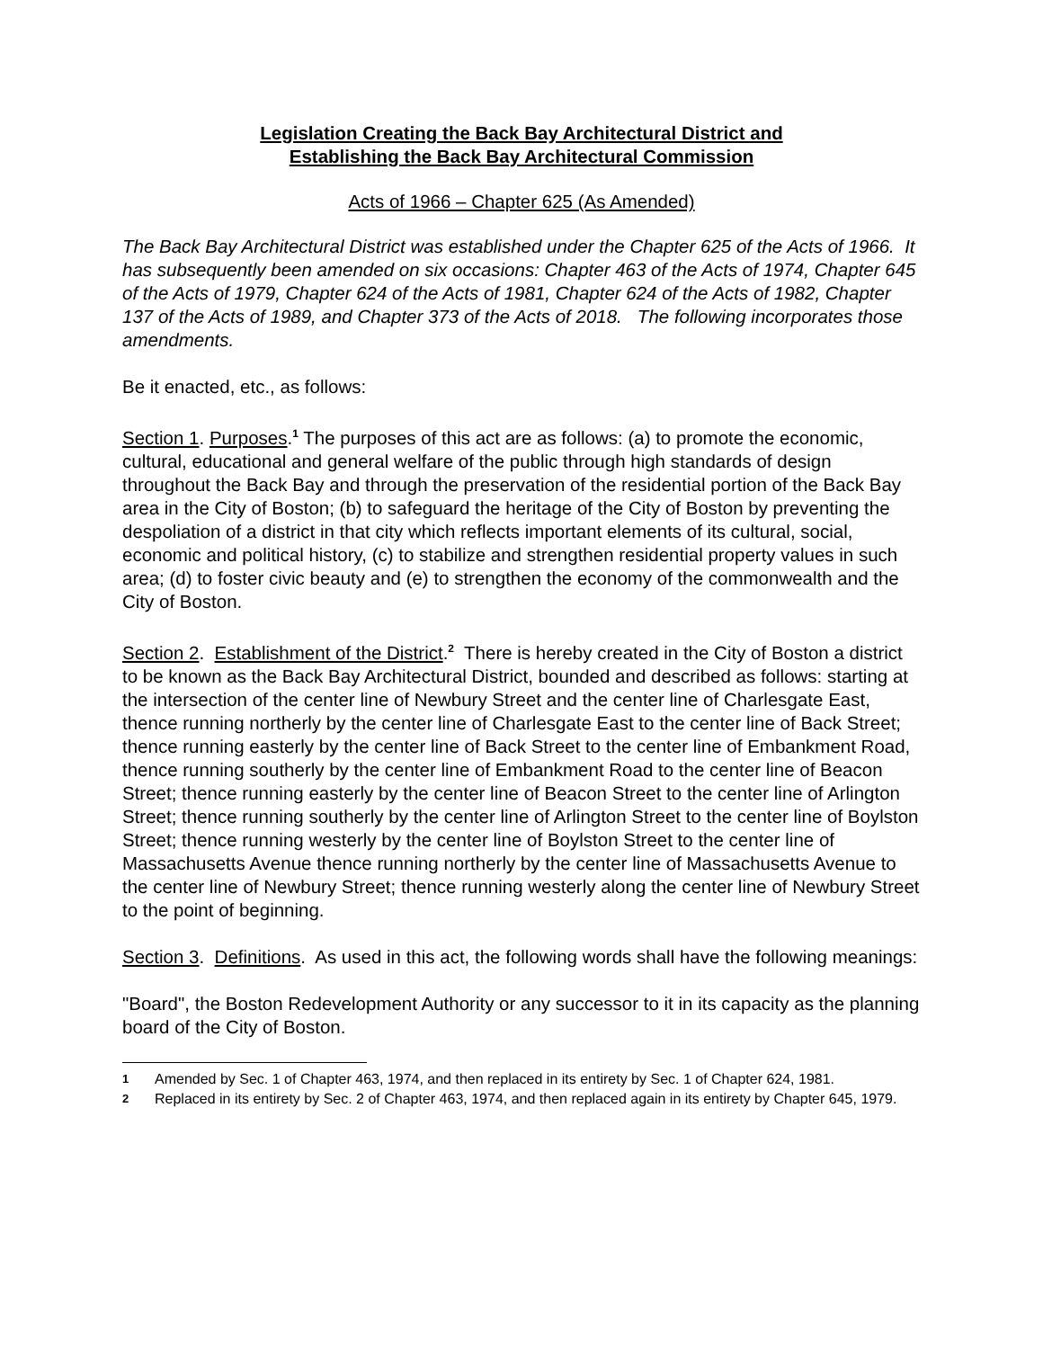Legislation Creating the Back Bay Architectural District and
Establishing the Back Bay Architectural Commission
Acts of 1966 – Chapter 625 (As Amended)
The Back Bay Architectural District was established under the Chapter 625 of the Acts of 1966. It has subsequently been amended on six occasions: Chapter 463 of the Acts of 1974, Chapter 645 of the Acts of 1979, Chapter 624 of the Acts of 1981, Chapter 624 of the Acts of 1982, Chapter 137 of the Acts of 1989, and Chapter 373 of the Acts of 2018. The following incorporates those amendments.
Be it enacted, etc., as follows:
Section 1. Purposes.<sup>1</sup> The purposes of this act are as follows: (a) to promote the economic, cultural, educational and general welfare of the public through high standards of design throughout the Back Bay and through the preservation of the residential portion of the Back Bay area in the City of Boston; (b) to safeguard the heritage of the City of Boston by preventing the despoliation of a district in that city which reflects important elements of its cultural, social, economic and political history, (c) to stabilize and strengthen residential property values in such area; (d) to foster civic beauty and (e) to strengthen the economy of the commonwealth and the City of Boston.
Section 2. Establishment of the District.<sup>2</sup> There is hereby created in the City of Boston a district to be known as the Back Bay Architectural District, bounded and described as follows: starting at the intersection of the center line of Newbury Street and the center line of Charlesgate East, thence running northerly by the center line of Charlesgate East to the center line of Back Street; thence running easterly by the center line of Back Street to the center line of Embankment Road, thence running southerly by the center line of Embankment Road to the center line of Beacon Street; thence running easterly by the center line of Beacon Street to the center line of Arlington Street; thence running southerly by the center line of Arlington Street to the center line of Boylston Street; thence running westerly by the center line of Boylston Street to the center line of Massachusetts Avenue thence running northerly by the center line of Massachusetts Avenue to the center line of Newbury Street; thence running westerly along the center line of Newbury Street to the point of beginning.
Section 3. Definitions. As used in this act, the following words shall have the following meanings:
"Board", the Boston Redevelopment Authority or any successor to it in its capacity as the planning board of the City of Boston.
1 Amended by Sec. 1 of Chapter 463, 1974, and then replaced in its entirety by Sec. 1 of Chapter 624, 1981.
2 Replaced in its entirety by Sec. 2 of Chapter 463, 1974, and then replaced again in its entirety by Chapter 645, 1979.